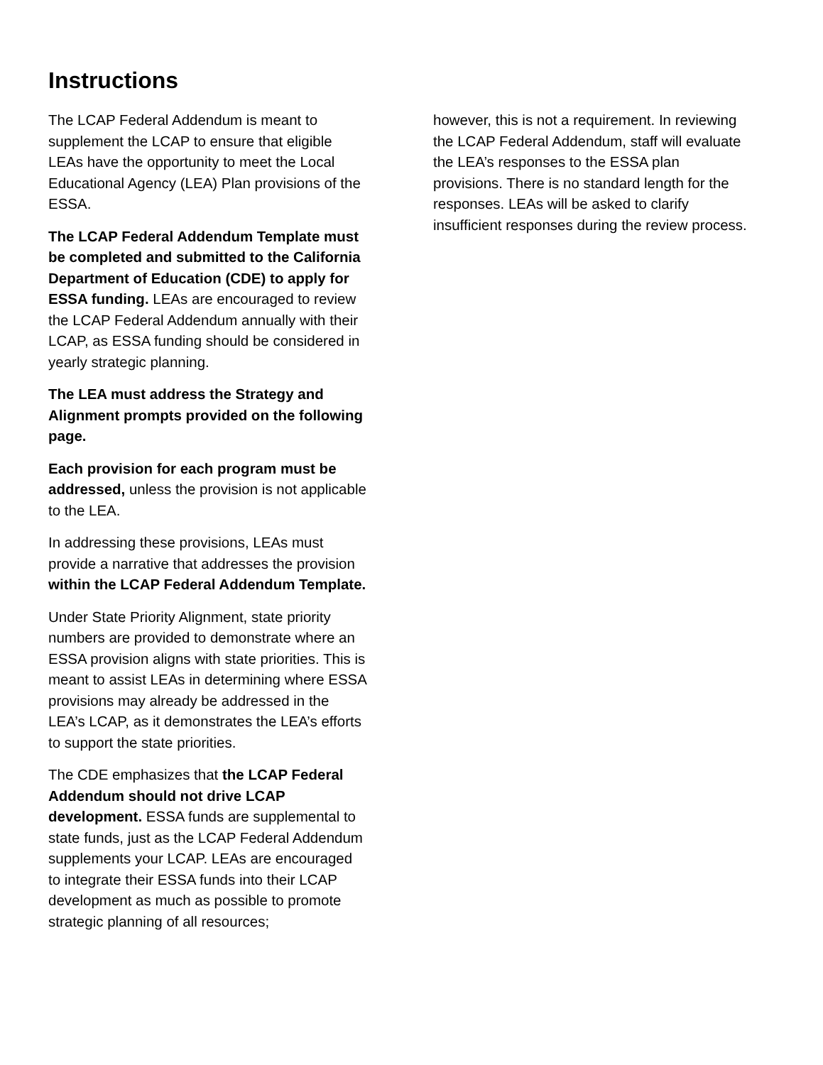Instructions
The LCAP Federal Addendum is meant to supplement the LCAP to ensure that eligible LEAs have the opportunity to meet the Local Educational Agency (LEA) Plan provisions of the ESSA.
The LCAP Federal Addendum Template must be completed and submitted to the California Department of Education (CDE) to apply for ESSA funding. LEAs are encouraged to review the LCAP Federal Addendum annually with their LCAP, as ESSA funding should be considered in yearly strategic planning.
The LEA must address the Strategy and Alignment prompts provided on the following page.
Each provision for each program must be addressed, unless the provision is not applicable to the LEA.
In addressing these provisions, LEAs must provide a narrative that addresses the provision within the LCAP Federal Addendum Template.
Under State Priority Alignment, state priority numbers are provided to demonstrate where an ESSA provision aligns with state priorities. This is meant to assist LEAs in determining where ESSA provisions may already be addressed in the LEA’s LCAP, as it demonstrates the LEA’s efforts to support the state priorities.
The CDE emphasizes that the LCAP Federal Addendum should not drive LCAP development. ESSA funds are supplemental to state funds, just as the LCAP Federal Addendum supplements your LCAP. LEAs are encouraged to integrate their ESSA funds into their LCAP development as much as possible to promote strategic planning of all resources;
however, this is not a requirement. In reviewing the LCAP Federal Addendum, staff will evaluate the LEA’s responses to the ESSA plan provisions. There is no standard length for the responses. LEAs will be asked to clarify insufficient responses during the review process.